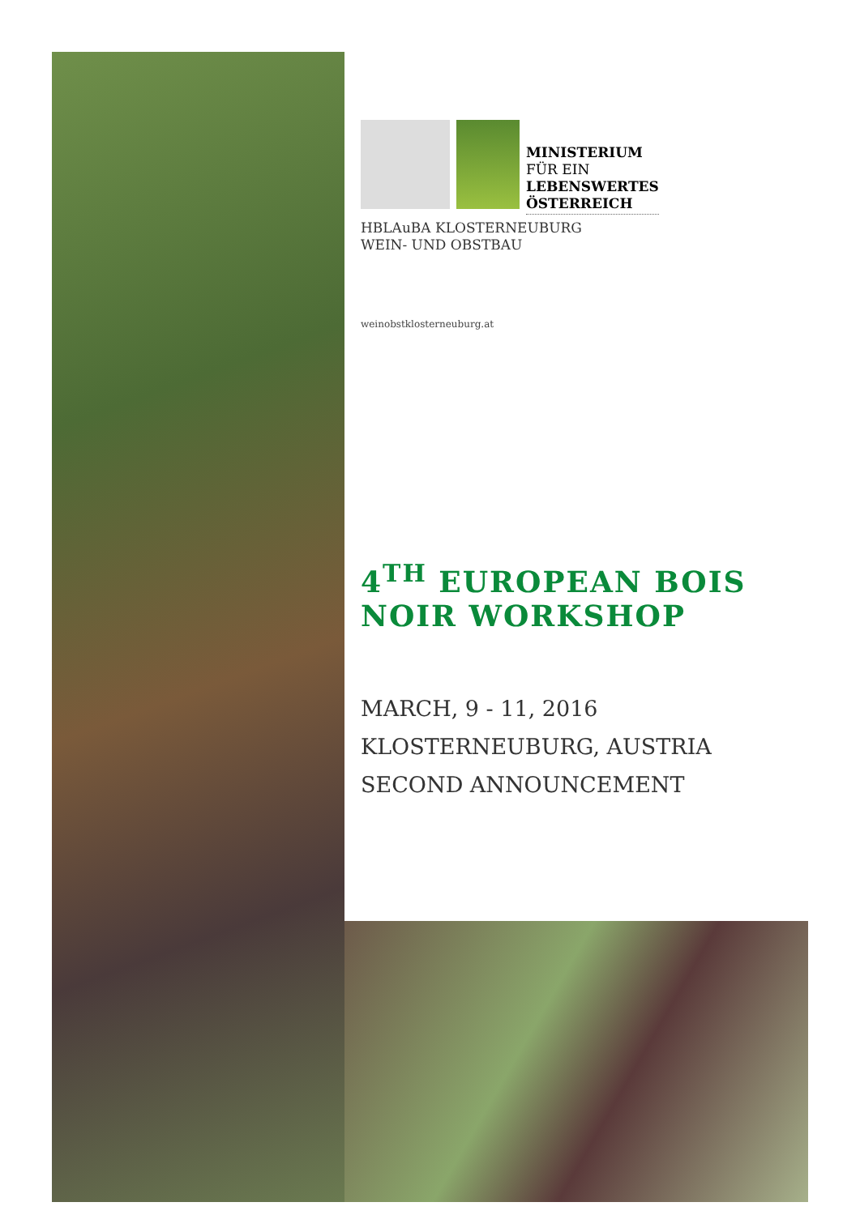MINISTERIUM
FÜR EIN
LEBENSWERTES
ÖSTERREICH
HBLAuBA KLOSTERNEUBURG
WEIN- UND OBSTBAU
weinobstklosterneuburg.at
4<sup>TH</sup> EUROPEAN BOIS NOIR WORKSHOP
MARCH, 9 - 11, 2016
KLOSTERNEUBURG, AUSTRIA
SECOND ANNOUNCEMENT